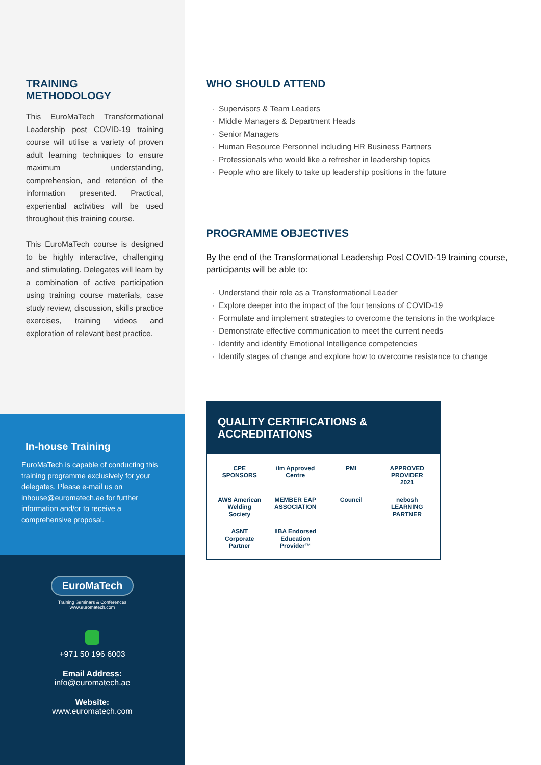TRAINING METHODOLOGY
This EuroMaTech Transformational Leadership post COVID-19 training course will utilise a variety of proven adult learning techniques to ensure maximum understanding, comprehension, and retention of the information presented. Practical, experiential activities will be used throughout this training course.
This EuroMaTech course is designed to be highly interactive, challenging and stimulating. Delegates will learn by a combination of active participation using training course materials, case study review, discussion, skills practice exercises, training videos and exploration of relevant best practice.
In-house Training
EuroMaTech is capable of conducting this training programme exclusively for your delegates. Please e-mail us on inhouse@euromatech.ae for further information and/or to receive a comprehensive proposal.
EuroMaTech
Training Seminars & Conferences
www.euromatech.com
+971 50 196 6003
Email Address:
info@euromatech.ae
Website:
www.euromatech.com
WHO SHOULD ATTEND
Supervisors & Team Leaders
Middle Managers & Department Heads
Senior Managers
Human Resource Personnel including HR Business Partners
Professionals who would like a refresher in leadership topics
People who are likely to take up leadership positions in the future
PROGRAMME OBJECTIVES
By the end of the Transformational Leadership Post COVID-19 training course, participants will be able to:
Understand their role as a Transformational Leader
Explore deeper into the impact of the four tensions of COVID-19
Formulate and implement strategies to overcome the tensions in the workplace
Demonstrate effective communication to meet the current needs
Identify and identify Emotional Intelligence competencies
Identify stages of change and explore how to overcome resistance to change
QUALITY CERTIFICATIONS & ACCREDITATIONS
CPE SPONSORS
ilm Approved Centre
PMI
APPROVED PROVIDER 2021
AWS American Welding Society
MEMBER EAP ASSOCIATION
Council
nebosh LEARNING PARTNER
ASNT Corporate Partner
IIBA Endorsed Education Provider™